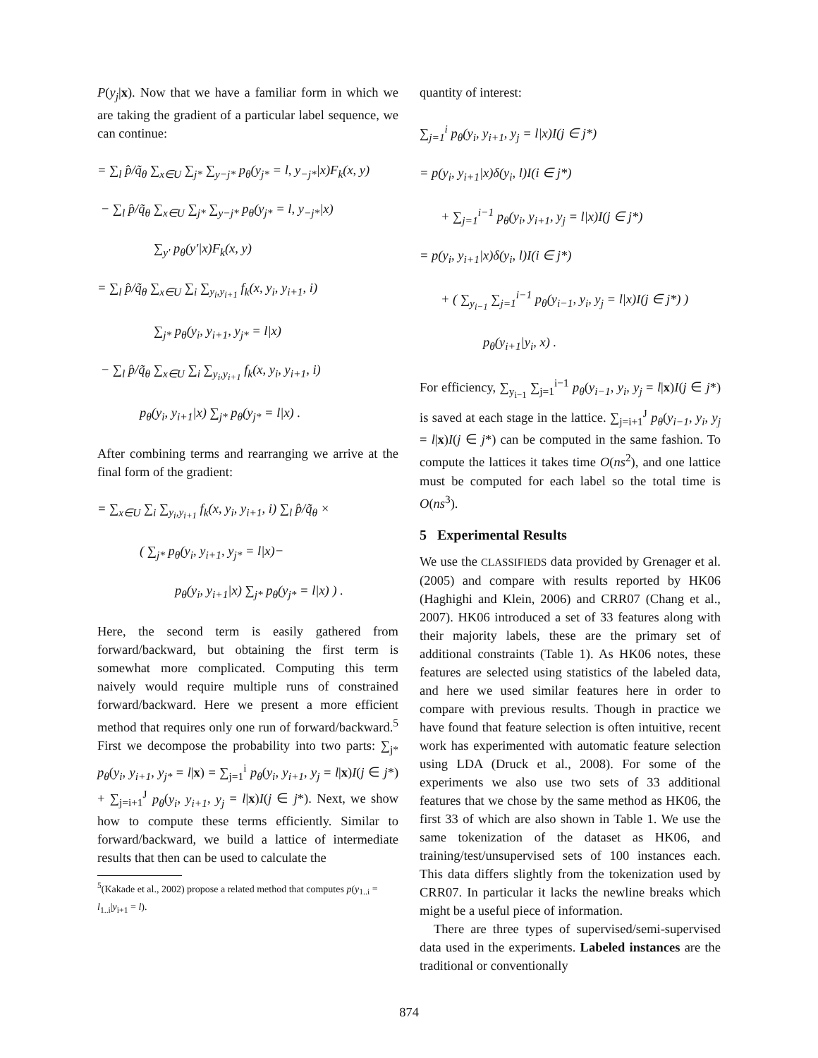P(y<sub>j</sub>|x). Now that we have a familiar form in which we are taking the gradient of a particular label sequence, we can continue:
= ∑<sub>l</sub> p̂/q̃<sub>θ</sub> ∑<sub>x∈U</sub> ∑<sub>j*</sub> ∑<sub>y−j*</sub> p<sub>θ</sub>(y<sub>j*</sub> = l, y<sub>−j*</sub>|x)F<sub>k</sub>(x, y)
− ∑<sub>l</sub> p̂/q̃<sub>θ</sub> ∑<sub>x∈U</sub> ∑<sub>j*</sub> ∑<sub>y−j*</sub> p<sub>θ</sub>(y<sub>j*</sub> = l, y<sub>−j*</sub>|x)
∑<sub>y′</sub> p<sub>θ</sub>(y′|x)F<sub>k</sub>(x, y)
= ∑<sub>l</sub> p̂/q̃<sub>θ</sub> ∑<sub>x∈U</sub> ∑<sub>i</sub> ∑<sub>y<sub>i</sub>,y<sub>i+1</sub></sub> f<sub>k</sub>(x, y<sub>i</sub>, y<sub>i+1</sub>, i)
∑<sub>j*</sub> p<sub>θ</sub>(y<sub>i</sub>, y<sub>i+1</sub>, y<sub>j*</sub> = l|x)
− ∑<sub>l</sub> p̂/q̃<sub>θ</sub> ∑<sub>x∈U</sub> ∑<sub>i</sub> ∑<sub>y<sub>i</sub>,y<sub>i+1</sub></sub> f<sub>k</sub>(x, y<sub>i</sub>, y<sub>i+1</sub>, i)
p<sub>θ</sub>(y<sub>i</sub>, y<sub>i+1</sub>|x) ∑<sub>j*</sub> p<sub>θ</sub>(y<sub>j*</sub> = l|x) .
After combining terms and rearranging we arrive at the final form of the gradient:
= ∑<sub>x∈U</sub> ∑<sub>i</sub> ∑<sub>y<sub>i</sub>,y<sub>i+1</sub></sub> f<sub>k</sub>(x, y<sub>i</sub>, y<sub>i+1</sub>, i) ∑<sub>l</sub> p̂/q̃<sub>θ</sub> ×
( ∑<sub>j*</sub> p<sub>θ</sub>(y<sub>i</sub>, y<sub>i+1</sub>, y<sub>j*</sub> = l|x)−
p<sub>θ</sub>(y<sub>i</sub>, y<sub>i+1</sub>|x) ∑<sub>j*</sub> p<sub>θ</sub>(y<sub>j*</sub> = l|x) ) .
Here, the second term is easily gathered from forward/backward, but obtaining the first term is somewhat more complicated. Computing this term naively would require multiple runs of constrained forward/backward. Here we present a more efficient method that requires only one run of forward/backward.<sup>5</sup> First we decompose the probability into two parts: ∑<sub>j*</sub> p<sub>θ</sub>(y<sub>i</sub>, y<sub>i+1</sub>, y<sub>j*</sub> = l|x) = ∑<sub>j=1</sub><sup>i</sup> p<sub>θ</sub>(y<sub>i</sub>, y<sub>i+1</sub>, y<sub>j</sub> = l|x)I(j ∈ j*) + ∑<sub>j=i+1</sub><sup>J</sup> p<sub>θ</sub>(y<sub>i</sub>, y<sub>i+1</sub>, y<sub>j</sub> = l|x)I(j ∈ j*). Next, we show how to compute these terms efficiently. Similar to forward/backward, we build a lattice of intermediate results that then can be used to calculate the
<sup>5</sup> (Kakade et al., 2002) propose a related method that computes p(y<sub>1..i</sub> = l<sub>1..i</sub>|y<sub>i+1</sub> = l).
quantity of interest:
∑<sub>j=1</sub><sup>i</sup> p<sub>θ</sub>(y<sub>i</sub>, y<sub>i+1</sub>, y<sub>j</sub> = l|x)I(j ∈ j*)
= p(y<sub>i</sub>, y<sub>i+1</sub>|x)δ(y<sub>i</sub>, l)I(i ∈ j*)
+ ∑<sub>j=1</sub><sup>i−1</sup> p<sub>θ</sub>(y<sub>i</sub>, y<sub>i+1</sub>, y<sub>j</sub> = l|x)I(j ∈ j*)
= p(y<sub>i</sub>, y<sub>i+1</sub>|x)δ(y<sub>i</sub>, l)I(i ∈ j*)
+ ( ∑<sub>y<sub>i−1</sub></sub> ∑<sub>j=1</sub><sup>i−1</sup> p<sub>θ</sub>(y<sub>i−1</sub>, y<sub>i</sub>, y<sub>j</sub> = l|x)I(j ∈ j*) )
p<sub>θ</sub>(y<sub>i+1</sub>|y<sub>i</sub>, x) .
For efficiency, ∑<sub>y<sub>i−1</sub></sub> ∑<sub>j=1</sub><sup>i−1</sup> p<sub>θ</sub>(y<sub>i−1</sub>, y<sub>i</sub>, y<sub>j</sub> = l|x)I(j ∈ j*) is saved at each stage in the lattice. ∑<sub>j=i+1</sub><sup>J</sup> p<sub>θ</sub>(y<sub>i−1</sub>, y<sub>i</sub>, y<sub>j</sub> = l|x)I(j ∈ j*) can be computed in the same fashion. To compute the lattices it takes time O(ns<sup>2</sup>), and one lattice must be computed for each label so the total time is O(ns<sup>3</sup>).
5 Experimental Results
We use the CLASSIFIEDS data provided by Grenager et al. (2005) and compare with results reported by HK06 (Haghighi and Klein, 2006) and CRR07 (Chang et al., 2007). HK06 introduced a set of 33 features along with their majority labels, these are the primary set of additional constraints (Table 1). As HK06 notes, these features are selected using statistics of the labeled data, and here we used similar features here in order to compare with previous results. Though in practice we have found that feature selection is often intuitive, recent work has experimented with automatic feature selection using LDA (Druck et al., 2008). For some of the experiments we also use two sets of 33 additional features that we chose by the same method as HK06, the first 33 of which are also shown in Table 1. We use the same tokenization of the dataset as HK06, and training/test/unsupervised sets of 100 instances each. This data differs slightly from the tokenization used by CRR07. In particular it lacks the newline breaks which might be a useful piece of information.
There are three types of supervised/semi-supervised data used in the experiments. Labeled instances are the traditional or conventionally
874